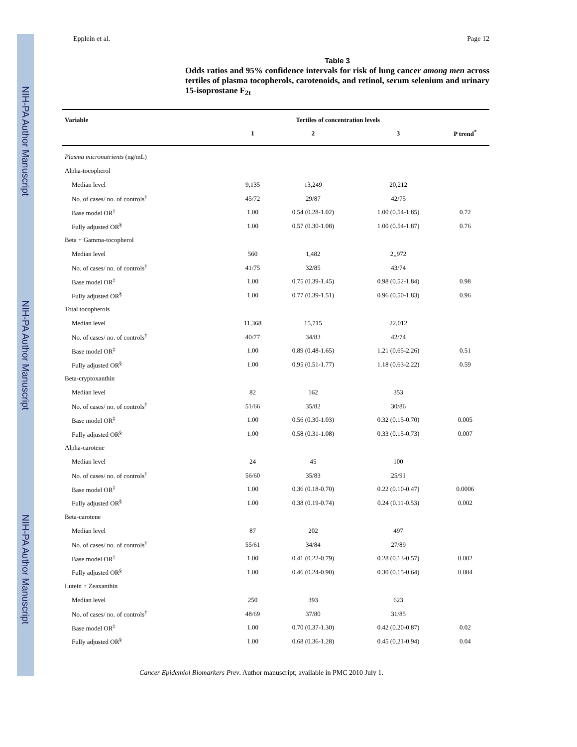NIH-PA Author Manuscript
NIH-PA Author Manuscript
NIH-PA Author Manuscript
Epplein et al. Page 12
Table 3
Odds ratios and 95% confidence intervals for risk of lung cancer among men across tertiles of plasma tocopherols, carotenoids, and retinol, serum selenium and urinary 15-isoprostane F<sub>2t</sub>
| Variable | Tertiles of concentration levels | | | |
| --- | --- | --- | --- | --- |
| | 1 | 2 | 3 | P trend<sup>*</sup> |
| Plasma micronutrients (ng/mL) | | | | |
| Alpha-tocopherol | | | | |
| Median level | 9,135 | 13,249 | 20,212 | |
| No. of cases/ no. of controls<sup>†</sup> | 45/72 | 29/87 | 42/75 | |
| Base model OR<sup>‡</sup> | 1.00 | 0.54 (0.28-1.02) | 1.00 (0.54-1.85) | 0.72 |
| Fully adjusted OR<sup>§</sup> | 1.00 | 0.57 (0.30-1.08) | 1.00 (0.54-1.87) | 0.76 |
| Beta + Gamma-tocopherol | | | | |
| Median level | 560 | 1,482 | 2,,972 | |
| No. of cases/ no. of controls<sup>†</sup> | 41/75 | 32/85 | 43/74 | |
| Base model OR<sup>‡</sup> | 1.00 | 0.75 (0.39-1.45) | 0.98 (0.52-1.84) | 0.98 |
| Fully adjusted OR<sup>§</sup> | 1.00 | 0.77 (0.39-1.51) | 0.96 (0.50-1.83) | 0.96 |
| Total tocopherols | | | | |
| Median level | 11,368 | 15,715 | 22,012 | |
| No. of cases/ no. of controls<sup>†</sup> | 40/77 | 34/83 | 42/74 | |
| Base model OR<sup>‡</sup> | 1.00 | 0.89 (0.48-1.65) | 1.21 (0.65-2.26) | 0.51 |
| Fully adjusted OR<sup>§</sup> | 1.00 | 0.95 (0.51-1.77) | 1.18 (0.63-2.22) | 0.59 |
| Beta-cryptoxanthin | | | | |
| Median level | 82 | 162 | 353 | |
| No. of cases/ no. of controls<sup>†</sup> | 51/66 | 35/82 | 30/86 | |
| Base model OR<sup>‡</sup> | 1.00 | 0.56 (0.30-1.03) | 0.32 (0.15-0.70) | 0.005 |
| Fully adjusted OR<sup>§</sup> | 1.00 | 0.58 (0.31-1.08) | 0.33 (0.15-0.73) | 0.007 |
| Alpha-carotene | | | | |
| Median level | 24 | 45 | 100 | |
| No. of cases/ no. of controls<sup>†</sup> | 56/60 | 35/83 | 25/91 | |
| Base model OR<sup>‡</sup> | 1.00 | 0.36 (0.18-0.70) | 0.22 (0.10-0.47) | 0.0006 |
| Fully adjusted OR<sup>§</sup> | 1.00 | 0.38 (0.19-0.74) | 0.24 (0.11-0.53) | 0.002 |
| Beta-carotene | | | | |
| Median level | 87 | 202 | 497 | |
| No. of cases/ no. of controls<sup>†</sup> | 55/61 | 34/84 | 27/89 | |
| Base model OR<sup>‡</sup> | 1.00 | 0.41 (0.22-0.79) | 0.28 (0.13-0.57) | 0.002 |
| Fully adjusted OR<sup>§</sup> | 1.00 | 0.46 (0.24-0.90) | 0.30 (0.15-0.64) | 0.004 |
| Lutein + Zeaxanthin | | | | |
| Median level | 250 | 393 | 623 | |
| No. of cases/ no. of controls<sup>†</sup> | 48/69 | 37/80 | 31/85 | |
| Base model OR<sup>‡</sup> | 1.00 | 0.70 (0.37-1.30) | 0.42 (0.20-0.87) | 0.02 |
| Fully adjusted OR<sup>§</sup> | 1.00 | 0.68 (0.36-1.28) | 0.45 (0.21-0.94) | 0.04 |
Cancer Epidemiol Biomarkers Prev. Author manuscript; available in PMC 2010 July 1.